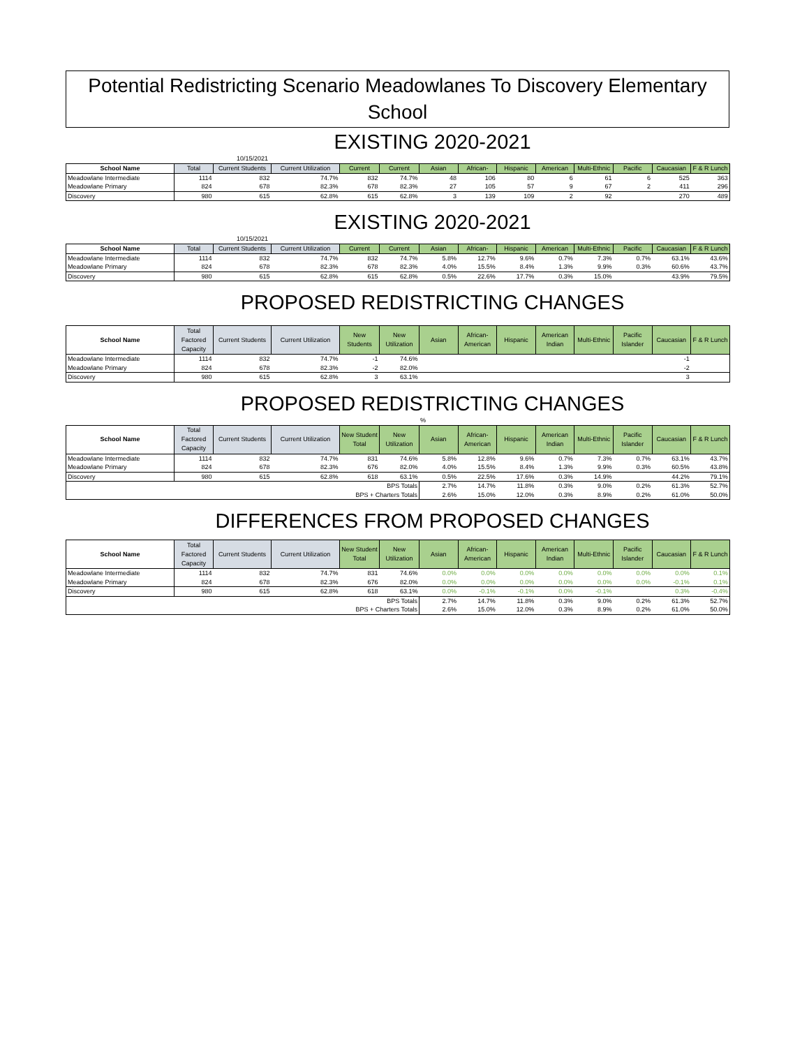Potential Redistricting Scenario Meadowlanes To Discovery Elementary School
EXISTING 2020-2021
10/15/2021
| School Name | Total | Current Students | Current Utilization | Current | Current | Asian | African- | Hispanic | American | Multi-Ethnic | Pacific | Caucasian | F & R Lunch |
| --- | --- | --- | --- | --- | --- | --- | --- | --- | --- | --- | --- | --- | --- |
| Meadowlane Intermediate | 1114 | 832 | 74.7% | 832 | 74.7% | 48 | 106 | 80 | 6 | 61 | 6 | 525 | 363 |
| Meadowlane Primary | 824 | 678 | 82.3% | 678 | 82.3% | 27 | 105 | 57 | 9 | 67 | 2 | 411 | 296 |
| Discovery | 980 | 615 | 62.8% | 615 | 62.8% | 3 | 139 | 109 | 2 | 92 | | 270 | 489 |
EXISTING 2020-2021
10/15/2021
| School Name | Total | Current Students | Current Utilization | Current | Current | Asian | African- | Hispanic | American | Multi-Ethnic | Pacific | Caucasian | F & R Lunch |
| --- | --- | --- | --- | --- | --- | --- | --- | --- | --- | --- | --- | --- | --- |
| Meadowlane Intermediate | 1114 | 832 | 74.7% | 832 | 74.7% | 5.8% | 12.7% | 9.6% | 0.7% | 7.3% | 0.7% | 63.1% | 43.6% |
| Meadowlane Primary | 824 | 678 | 82.3% | 678 | 82.3% | 4.0% | 15.5% | 8.4% | 1.3% | 9.9% | 0.3% | 60.6% | 43.7% |
| Discovery | 980 | 615 | 62.8% | 615 | 62.8% | 0.5% | 22.6% | 17.7% | 0.3% | 15.0% | | 43.9% | 79.5% |
PROPOSED REDISTRICTING CHANGES
| School Name | Total Factored Capacity | Current Students | Current Utilization | New Students | New Utilization | Asian | African-American | Hispanic | American Indian | Multi-Ethnic | Pacific Islander | Caucasian | F & R Lunch |
| --- | --- | --- | --- | --- | --- | --- | --- | --- | --- | --- | --- | --- | --- |
| Meadowlane Intermediate | 1114 | 832 | 74.7% | -1 | 74.6% | | | | | | | -1 | |
| Meadowlane Primary | 824 | 678 | 82.3% | -2 | 82.0% | | | | | | | -2 | |
| Discovery | 980 | 615 | 62.8% | 3 | 63.1% | | | | | | | 3 | |
PROPOSED REDISTRICTING CHANGES
%
| School Name | Total Factored Capacity | Current Students | Current Utilization | New Student Total | New Utilization | Asian | African-American | Hispanic | American Indian | Multi-Ethnic | Pacific Islander | Caucasian | F & R Lunch |
| --- | --- | --- | --- | --- | --- | --- | --- | --- | --- | --- | --- | --- | --- |
| Meadowlane Intermediate | 1114 | 832 | 74.7% | 831 | 74.6% | 5.8% | 12.8% | 9.6% | 0.7% | 7.3% | 0.7% | 63.1% | 43.7% |
| Meadowlane Primary | 824 | 678 | 82.3% | 676 | 82.0% | 4.0% | 15.5% | 8.4% | 1.3% | 9.9% | 0.3% | 60.5% | 43.8% |
| Discovery | 980 | 615 | 62.8% | 618 | 63.1% | 0.5% | 22.5% | 17.6% | 0.3% | 14.9% | | 44.2% | 79.1% |
| BPS Totals | | | | | | 2.7% | 14.7% | 11.8% | 0.3% | 9.0% | 0.2% | 61.3% | 52.7% |
| BPS + Charters Totals | | | | | | 2.6% | 15.0% | 12.0% | 0.3% | 8.9% | 0.2% | 61.0% | 50.0% |
DIFFERENCES FROM PROPOSED CHANGES
| School Name | Total Factored Capacity | Current Students | Current Utilization | New Student Total | New Utilization | Asian | African-American | Hispanic | American Indian | Multi-Ethnic | Pacific Islander | Caucasian | F & R Lunch |
| --- | --- | --- | --- | --- | --- | --- | --- | --- | --- | --- | --- | --- | --- |
| Meadowlane Intermediate | 1114 | 832 | 74.7% | 831 | 74.6% | 0.0% | 0.0% | 0.0% | 0.0% | 0.0% | 0.0% | 0.0% | 0.1% |
| Meadowlane Primary | 824 | 678 | 82.3% | 676 | 82.0% | 0.0% | 0.0% | 0.0% | 0.0% | 0.0% | 0.0% | -0.1% | 0.1% |
| Discovery | 980 | 615 | 62.8% | 618 | 63.1% | 0.0% | -0.1% | -0.1% | 0.0% | -0.1% | | 0.3% | -0.4% |
| BPS Totals | | | | | | 2.7% | 14.7% | 11.8% | 0.3% | 9.0% | 0.2% | 61.3% | 52.7% |
| BPS + Charters Totals | | | | | | 2.6% | 15.0% | 12.0% | 0.3% | 8.9% | 0.2% | 61.0% | 50.0% |